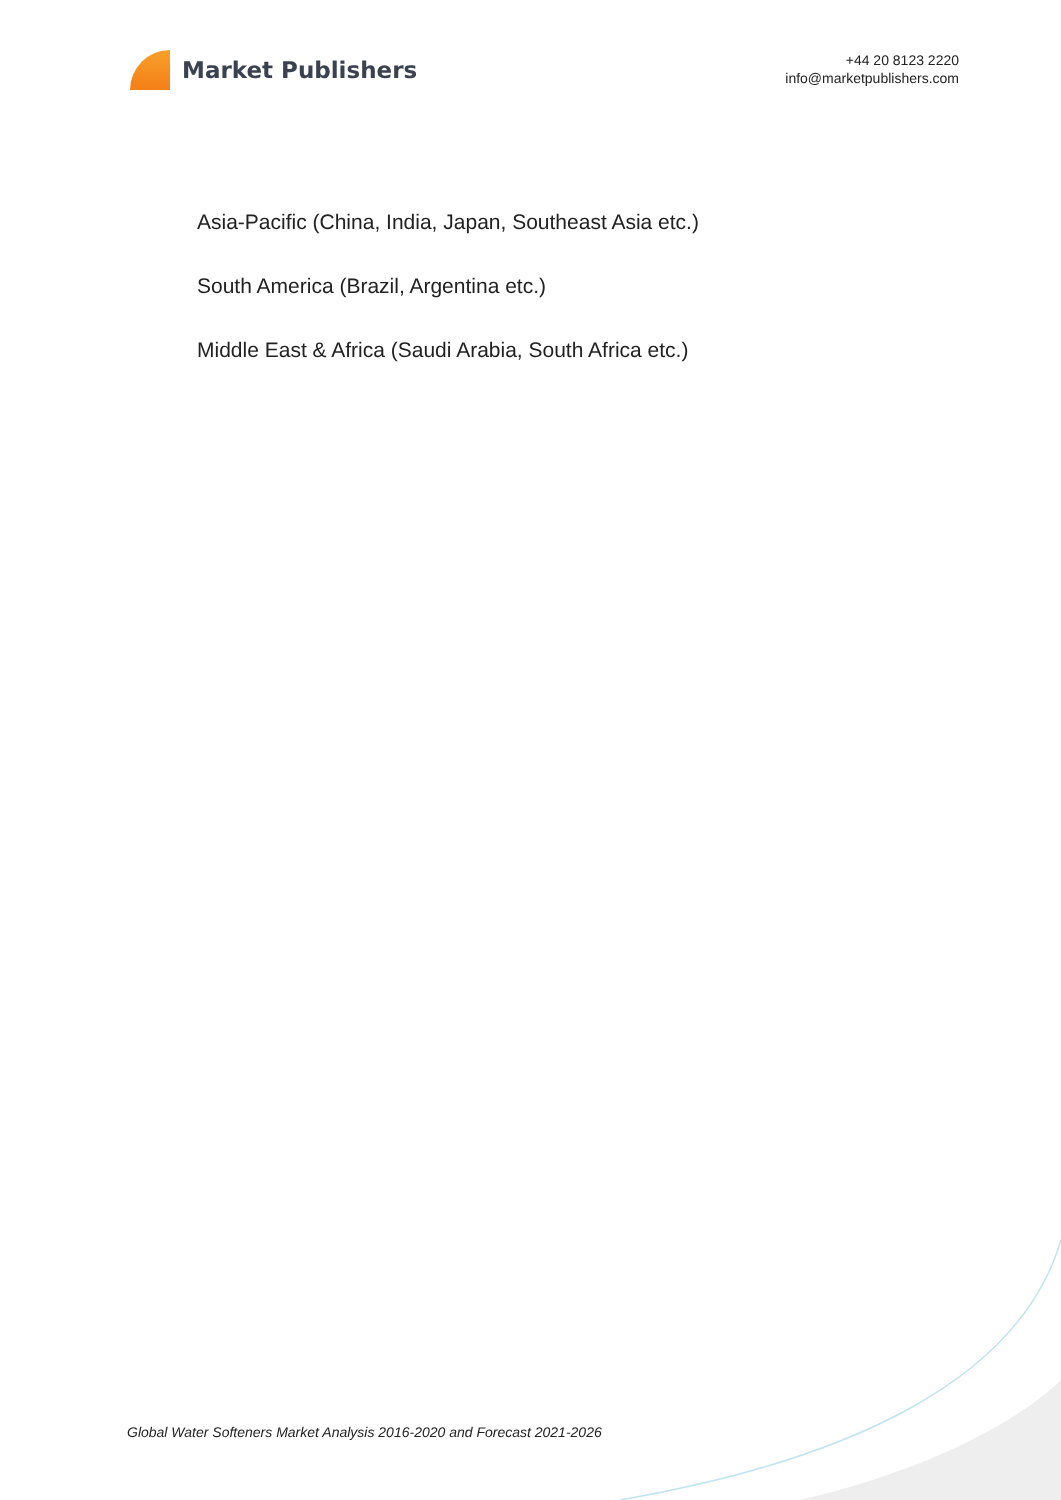Market Publishers
+44 20 8123 2220
info@marketpublishers.com
Asia-Pacific (China, India, Japan, Southeast Asia etc.)
South America (Brazil, Argentina etc.)
Middle East & Africa (Saudi Arabia, South Africa etc.)
Global Water Softeners Market Analysis 2016-2020 and Forecast 2021-2026